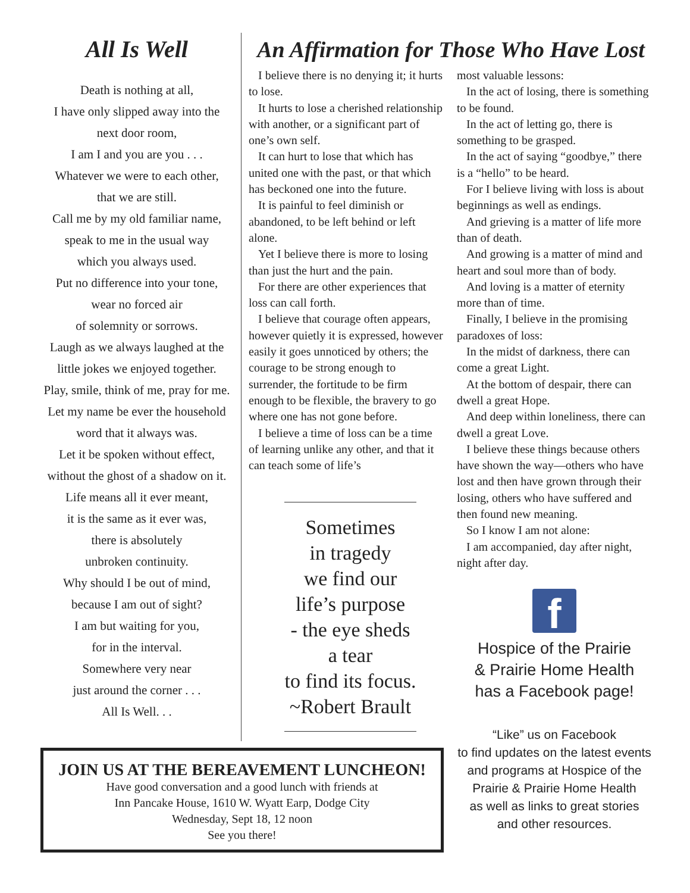All Is Well
Death is nothing at all,
I have only slipped away into the
next door room,
I am I and you are you . . .
Whatever we were to each other,
that we are still.
Call me by my old familiar name,
speak to me in the usual way
which you always used.
Put no difference into your tone,
wear no forced air
of solemnity or sorrows.
Laugh as we always laughed at the
little jokes we enjoyed together.
Play, smile, think of me, pray for me.
Let my name be ever the household
word that it always was.
Let it be spoken without effect,
without the ghost of a shadow on it.
Life means all it ever meant,
it is the same as it ever was,
there is absolutely
unbroken continuity.
Why should I be out of mind,
because I am out of sight?
I am but waiting for you,
for in the interval.
Somewhere very near
just around the corner . . .
All Is Well. . .
An Affirmation for Those Who Have Lost
I believe there is no denying it; it hurts to lose.
It hurts to lose a cherished relationship with another, or a significant part of one’s own self.
It can hurt to lose that which has united one with the past, or that which has beckoned one into the future.
It is painful to feel diminish or abandoned, to be left behind or left alone.
Yet I believe there is more to losing than just the hurt and the pain.
For there are other experiences that loss can call forth.
I believe that courage often appears, however quietly it is expressed, however easily it goes unnoticed by others; the courage to be strong enough to surrender, the fortitude to be firm enough to be flexible, the bravery to go where one has not gone before.
I believe a time of loss can be a time of learning unlike any other, and that it can teach some of life’s
Sometimes
in tragedy
we find our
life’s purpose
- the eye sheds a tear
to find its focus.
~Robert Brault
most valuable lessons:
In the act of losing, there is something to be found.
In the act of letting go, there is something to be grasped.
In the act of saying “goodbye,” there is a “hello” to be heard.
For I believe living with loss is about beginnings as well as endings.
And grieving is a matter of life more than of death.
And growing is a matter of mind and heart and soul more than of body.
And loving is a matter of eternity more than of time.
Finally, I believe in the promising paradoxes of loss:
In the midst of darkness, there can come a great Light.
At the bottom of despair, there can dwell a great Hope.
And deep within loneliness, there can dwell a great Love.
I believe these things because others have shown the way—others who have lost and then have grown through their losing, others who have suffered and then found new meaning.
So I know I am not alone:
I am accompanied, day after night, night after day.
f
Hospice of the Prairie
& Prairie Home Health
has a Facebook page!
“Like” us on Facebook
to find updates on the latest events
and programs at Hospice of the
Prairie & Prairie Home Health
as well as links to great stories
and other resources.
JOIN US AT THE BEREAVEMENT LUNCHEON!
Have good conversation and a good lunch with friends at
Inn Pancake House, 1610 W. Wyatt Earp, Dodge City
Wednesday, Sept 18, 12 noon
See you there!